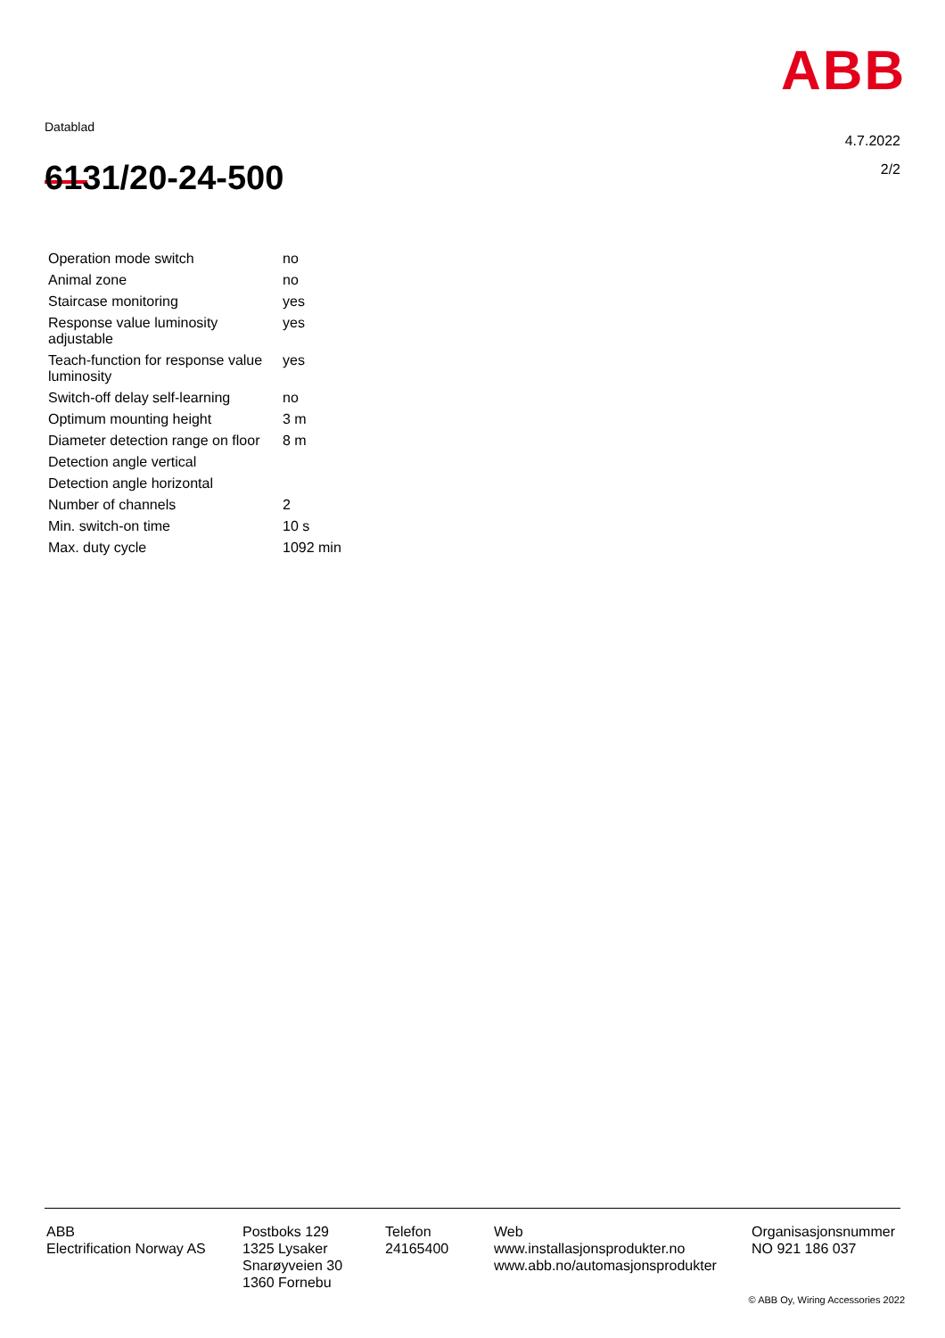ABB
Datablad
4.7.2022
2/2
6131/20-24-500
| Operation mode switch | no |
| Animal zone | no |
| Staircase monitoring | yes |
| Response value luminosity adjustable | yes |
| Teach-function for response value luminosity | yes |
| Switch-off delay self-learning | no |
| Optimum mounting height | 3 m |
| Diameter detection range on floor | 8 m |
| Detection angle vertical | |
| Detection angle horizontal | |
| Number of channels | 2 |
| Min. switch-on time | 10 s |
| Max. duty cycle | 1092 min |
ABB
Electrification Norway AS
Postboks 129
1325 Lysaker
Snarøyveien 30
1360 Fornebu
Telefon
24165400
Web
www.installasjonsprodukter.no
www.abb.no/automasjonsprodukter
Organisasjonsnummer
NO 921 186 037
© ABB Oy, Wiring Accessories 2022